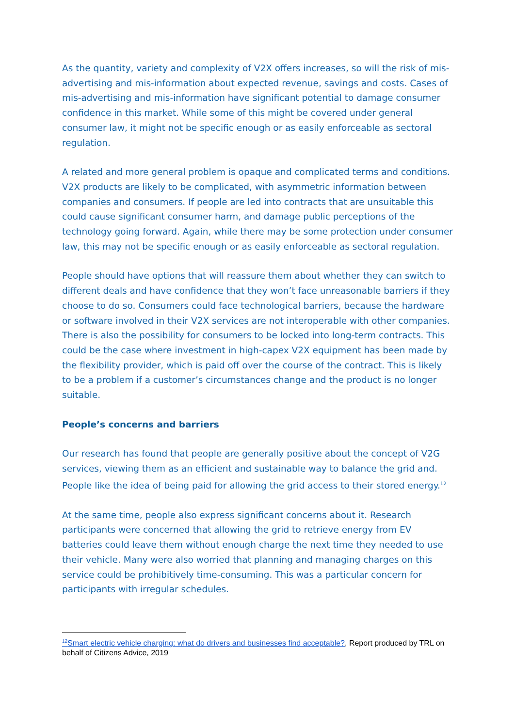As the quantity, variety and complexity of V2X offers increases, so will the risk of mis-advertising and mis-information about expected revenue, savings and costs. Cases of mis-advertising and mis-information have significant potential to damage consumer confidence in this market. While some of this might be covered under general consumer law, it might not be specific enough or as easily enforceable as sectoral regulation.
A related and more general problem is opaque and complicated terms and conditions. V2X products are likely to be complicated, with asymmetric information between companies and consumers. If people are led into contracts that are unsuitable this could cause significant consumer harm, and damage public perceptions of the technology going forward. Again, while there may be some protection under consumer law, this may not be specific enough or as easily enforceable as sectoral regulation.
People should have options that will reassure them about whether they can switch to different deals and have confidence that they won’t face unreasonable barriers if they choose to do so. Consumers could face technological barriers, because the hardware or software involved in their V2X services are not interoperable with other companies. There is also the possibility for consumers to be locked into long-term contracts. This could be the case where investment in high-capex V2X equipment has been made by the flexibility provider, which is paid off over the course of the contract. This is likely to be a problem if a customer’s circumstances change and the product is no longer suitable.
People’s concerns and barriers
Our research has found that people are generally positive about the concept of V2G services, viewing them as an efficient and sustainable way to balance the grid and. People like the idea of being paid for allowing the grid access to their stored energy.<sup>12</sup>
At the same time, people also express significant concerns about it. Research participants were concerned that allowing the grid to retrieve energy from EV batteries could leave them without enough charge the next time they needed to use their vehicle. Many were also worried that planning and managing charges on this service could be prohibitively time-consuming. This was a particular concern for participants with irregular schedules.
<sup>12</sup> Smart electric vehicle charging: what do drivers and businesses find acceptable?, Report produced by TRL on behalf of Citizens Advice, 2019